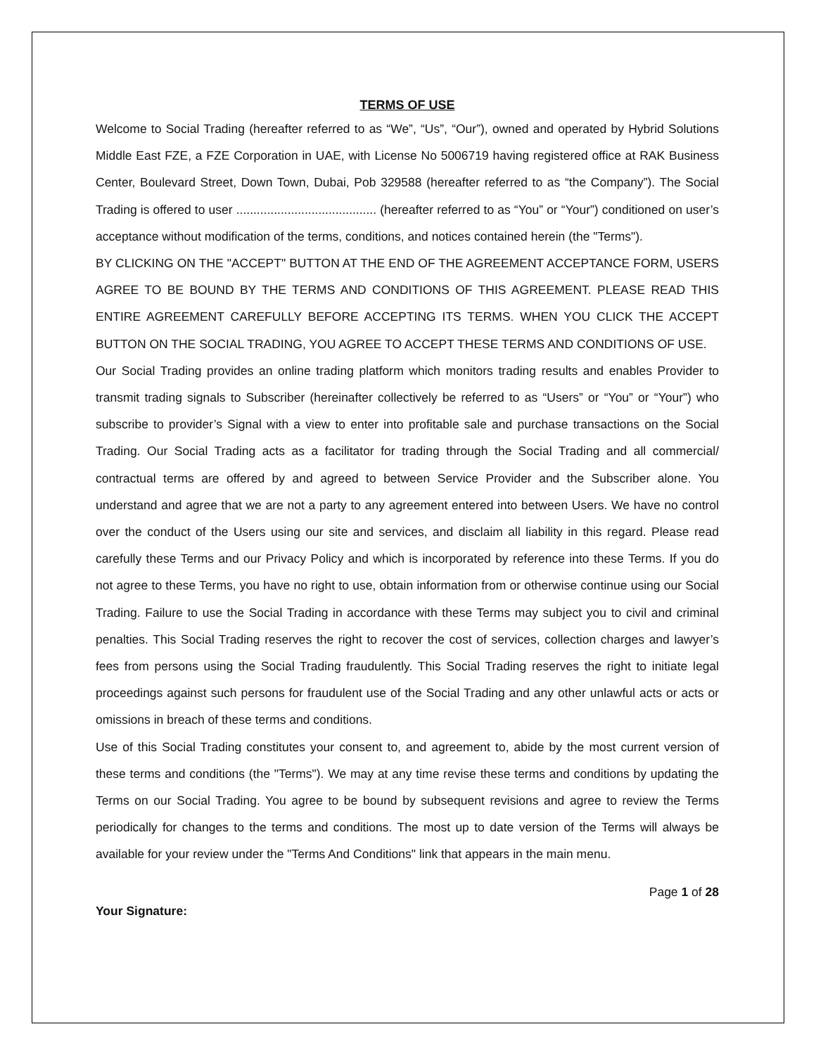TERMS OF USE
Welcome to Social Trading (hereafter referred to as “We”, “Us”, “Our”), owned and operated by Hybrid Solutions Middle East FZE, a FZE Corporation in UAE, with License No 5006719 having registered office at RAK Business Center, Boulevard Street, Down Town, Dubai, Pob 329588 (hereafter referred to as “the Company”). The Social Trading is offered to user ......................................... (hereafter referred to as “You” or “Your”) conditioned on user’s acceptance without modification of the terms, conditions, and notices contained herein (the "Terms").
BY CLICKING ON THE "ACCEPT" BUTTON AT THE END OF THE AGREEMENT ACCEPTANCE FORM, USERS AGREE TO BE BOUND BY THE TERMS AND CONDITIONS OF THIS AGREEMENT. PLEASE READ THIS ENTIRE AGREEMENT CAREFULLY BEFORE ACCEPTING ITS TERMS. WHEN YOU CLICK THE ACCEPT BUTTON ON THE SOCIAL TRADING, YOU AGREE TO ACCEPT THESE TERMS AND CONDITIONS OF USE.
Our Social Trading provides an online trading platform which monitors trading results and enables Provider to transmit trading signals to Subscriber (hereinafter collectively be referred to as “Users” or “You” or “Your”) who subscribe to provider’s Signal with a view to enter into profitable sale and purchase transactions on the Social Trading. Our Social Trading acts as a facilitator for trading through the Social Trading and all commercial/ contractual terms are offered by and agreed to between Service Provider and the Subscriber alone. You understand and agree that we are not a party to any agreement entered into between Users. We have no control over the conduct of the Users using our site and services, and disclaim all liability in this regard. Please read carefully these Terms and our Privacy Policy and which is incorporated by reference into these Terms. If you do not agree to these Terms, you have no right to use, obtain information from or otherwise continue using our Social Trading. Failure to use the Social Trading in accordance with these Terms may subject you to civil and criminal penalties. This Social Trading reserves the right to recover the cost of services, collection charges and lawyer’s fees from persons using the Social Trading fraudulently. This Social Trading reserves the right to initiate legal proceedings against such persons for fraudulent use of the Social Trading and any other unlawful acts or acts or omissions in breach of these terms and conditions.
Use of this Social Trading constitutes your consent to, and agreement to, abide by the most current version of these terms and conditions (the "Terms"). We may at any time revise these terms and conditions by updating the Terms on our Social Trading. You agree to be bound by subsequent revisions and agree to review the Terms periodically for changes to the terms and conditions. The most up to date version of the Terms will always be available for your review under the "Terms And Conditions" link that appears in the main menu.
Page 1 of 28
Your Signature: